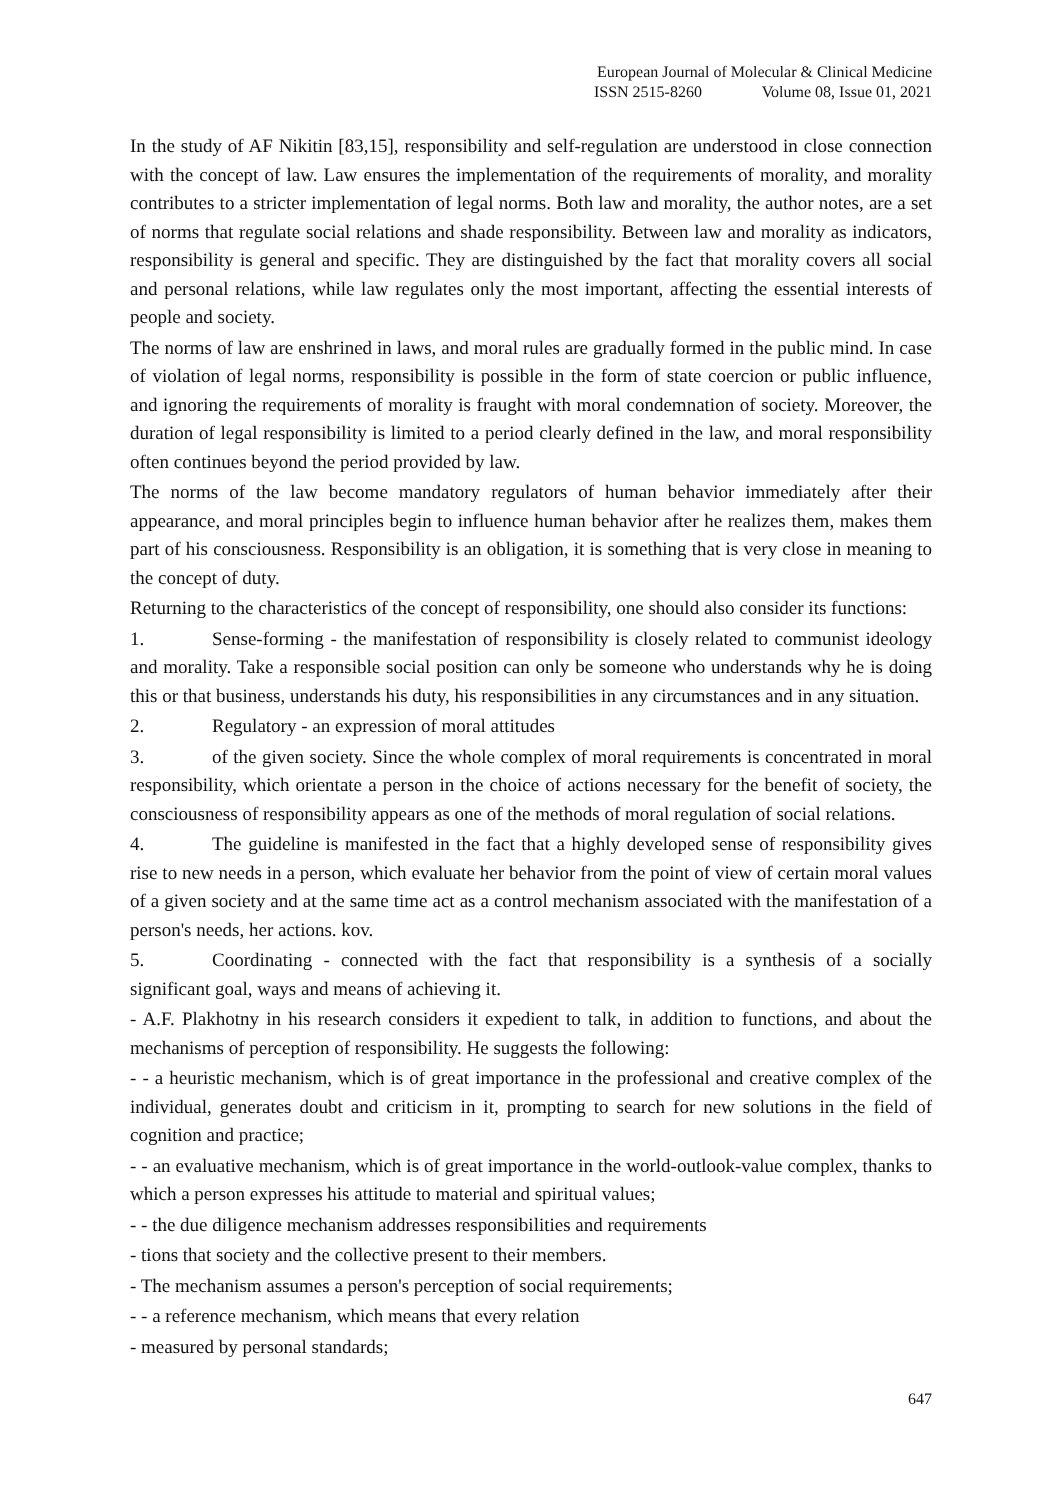European Journal of Molecular & Clinical Medicine
ISSN 2515-8260 Volume 08, Issue 01, 2021
In the study of AF Nikitin [83,15], responsibility and self-regulation are understood in close connection with the concept of law. Law ensures the implementation of the requirements of morality, and morality contributes to a stricter implementation of legal norms. Both law and morality, the author notes, are a set of norms that regulate social relations and shade responsibility. Between law and morality as indicators, responsibility is general and specific. They are distinguished by the fact that morality covers all social and personal relations, while law regulates only the most important, affecting the essential interests of people and society.
The norms of law are enshrined in laws, and moral rules are gradually formed in the public mind. In case of violation of legal norms, responsibility is possible in the form of state coercion or public influence, and ignoring the requirements of morality is fraught with moral condemnation of society. Moreover, the duration of legal responsibility is limited to a period clearly defined in the law, and moral responsibility often continues beyond the period provided by law.
The norms of the law become mandatory regulators of human behavior immediately after their appearance, and moral principles begin to influence human behavior after he realizes them, makes them part of his consciousness. Responsibility is an obligation, it is something that is very close in meaning to the concept of duty.
Returning to the characteristics of the concept of responsibility, one should also consider its functions:
1. Sense-forming - the manifestation of responsibility is closely related to communist ideology and morality. Take a responsible social position can only be someone who understands why he is doing this or that business, understands his duty, his responsibilities in any circumstances and in any situation.
2. Regulatory - an expression of moral attitudes
3. of the given society. Since the whole complex of moral requirements is concentrated in moral responsibility, which orientate a person in the choice of actions necessary for the benefit of society, the consciousness of responsibility appears as one of the methods of moral regulation of social relations.
4. The guideline is manifested in the fact that a highly developed sense of responsibility gives rise to new needs in a person, which evaluate her behavior from the point of view of certain moral values of a given society and at the same time act as a control mechanism associated with the manifestation of a person's needs, her actions. kov.
5. Coordinating - connected with the fact that responsibility is a synthesis of a socially significant goal, ways and means of achieving it.
- A.F. Plakhotny in his research considers it expedient to talk, in addition to functions, and about the mechanisms of perception of responsibility. He suggests the following:
- - a heuristic mechanism, which is of great importance in the professional and creative complex of the individual, generates doubt and criticism in it, prompting to search for new solutions in the field of cognition and practice;
- - an evaluative mechanism, which is of great importance in the world-outlook-value complex, thanks to which a person expresses his attitude to material and spiritual values;
- - the due diligence mechanism addresses responsibilities and requirements
- tions that society and the collective present to their members.
- The mechanism assumes a person's perception of social requirements;
- - a reference mechanism, which means that every relation
- measured by personal standards;
647